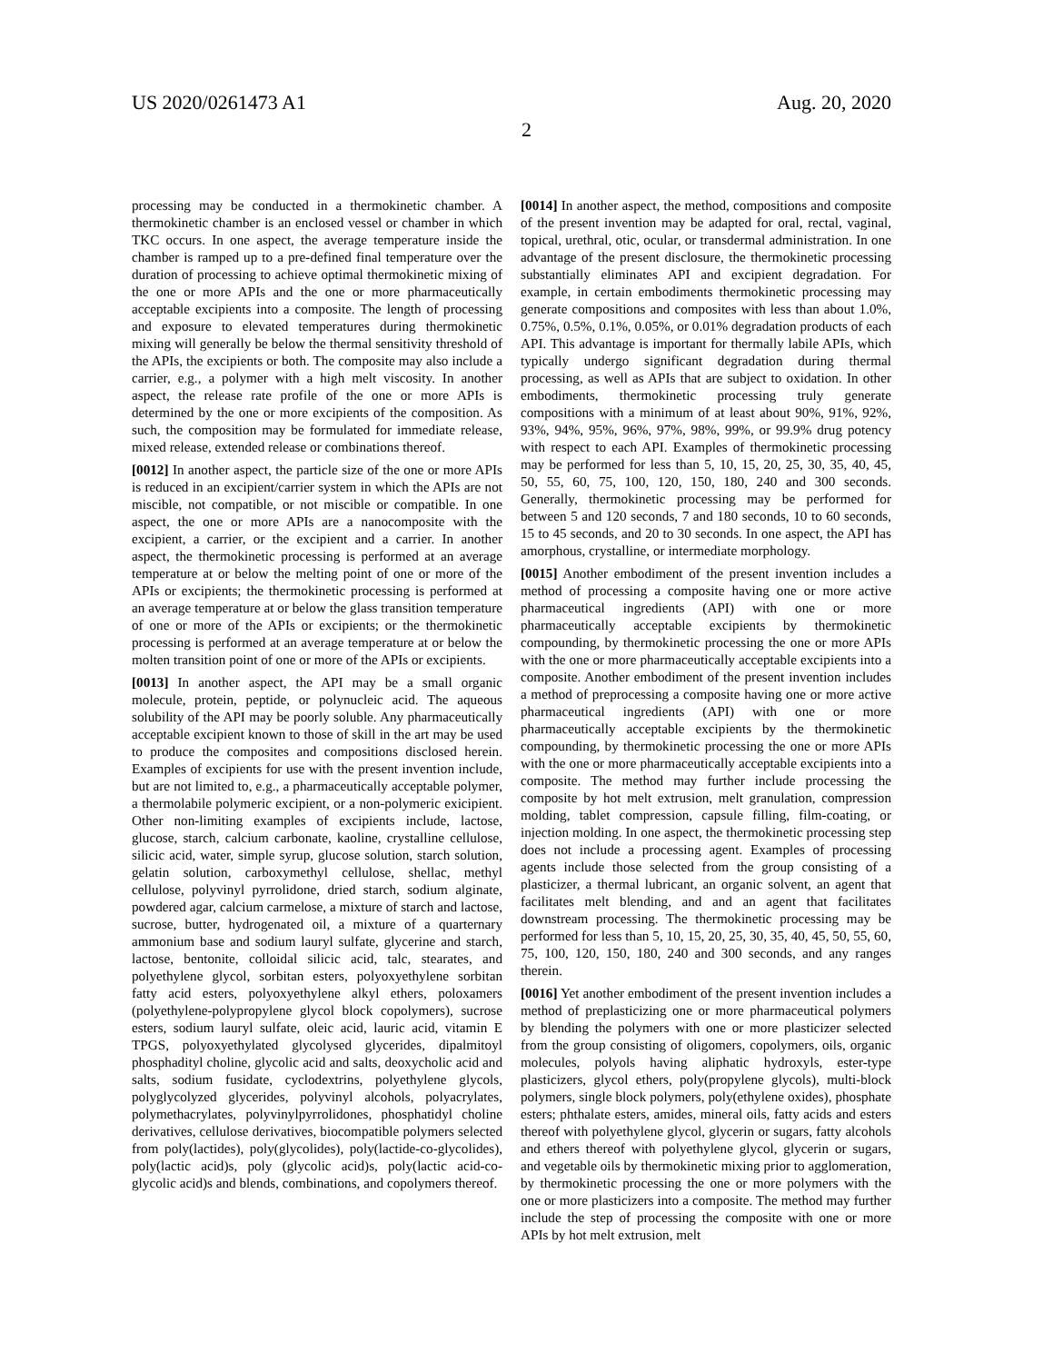US 2020/0261473 A1 Aug. 20, 2020
2
processing may be conducted in a thermokinetic chamber. A thermokinetic chamber is an enclosed vessel or chamber in which TKC occurs. In one aspect, the average temperature inside the chamber is ramped up to a pre-defined final temperature over the duration of processing to achieve optimal thermokinetic mixing of the one or more APIs and the one or more pharmaceutically acceptable excipients into a composite. The length of processing and exposure to elevated temperatures during thermokinetic mixing will generally be below the thermal sensitivity threshold of the APIs, the excipients or both. The composite may also include a carrier, e.g., a polymer with a high melt viscosity. In another aspect, the release rate profile of the one or more APIs is determined by the one or more excipients of the composition. As such, the composition may be formulated for immediate release, mixed release, extended release or combinations thereof.
[0012] In another aspect, the particle size of the one or more APIs is reduced in an excipient/carrier system in which the APIs are not miscible, not compatible, or not miscible or compatible. In one aspect, the one or more APIs are a nanocomposite with the excipient, a carrier, or the excipient and a carrier. In another aspect, the thermokinetic processing is performed at an average temperature at or below the melting point of one or more of the APIs or excipients; the thermokinetic processing is performed at an average temperature at or below the glass transition temperature of one or more of the APIs or excipients; or the thermokinetic processing is performed at an average temperature at or below the molten transition point of one or more of the APIs or excipients.
[0013] In another aspect, the API may be a small organic molecule, protein, peptide, or polynucleic acid. The aqueous solubility of the API may be poorly soluble. Any pharmaceutically acceptable excipient known to those of skill in the art may be used to produce the composites and compositions disclosed herein. Examples of excipients for use with the present invention include, but are not limited to, e.g., a pharmaceutically acceptable polymer, a thermolabile polymeric excipient, or a non-polymeric exicipient. Other non-limiting examples of excipients include, lactose, glucose, starch, calcium carbonate, kaoline, crystalline cellulose, silicic acid, water, simple syrup, glucose solution, starch solution, gelatin solution, carboxymethyl cellulose, shellac, methyl cellulose, polyvinyl pyrrolidone, dried starch, sodium alginate, powdered agar, calcium carmelose, a mixture of starch and lactose, sucrose, butter, hydrogenated oil, a mixture of a quarternary ammonium base and sodium lauryl sulfate, glycerine and starch, lactose, bentonite, colloidal silicic acid, talc, stearates, and polyethylene glycol, sorbitan esters, polyoxyethylene sorbitan fatty acid esters, polyoxyethylene alkyl ethers, poloxamers (polyethylene-polypropylene glycol block copolymers), sucrose esters, sodium lauryl sulfate, oleic acid, lauric acid, vitamin E TPGS, polyoxyethylated glycolysed glycerides, dipalmitoyl phosphadityl choline, glycolic acid and salts, deoxycholic acid and salts, sodium fusidate, cyclodextrins, polyethylene glycols, polyglycolyzed glycerides, polyvinyl alcohols, polyacrylates, polymethacrylates, polyvinylpyrrolidones, phosphatidyl choline derivatives, cellulose derivatives, biocompatible polymers selected from poly(lactides), poly(glycolides), poly(lactide-co-glycolides), poly(lactic acid)s, poly (glycolic acid)s, poly(lactic acid-co-glycolic acid)s and blends, combinations, and copolymers thereof.
[0014] In another aspect, the method, compositions and composite of the present invention may be adapted for oral, rectal, vaginal, topical, urethral, otic, ocular, or transdermal administration. In one advantage of the present disclosure, the thermokinetic processing substantially eliminates API and excipient degradation. For example, in certain embodiments thermokinetic processing may generate compositions and composites with less than about 1.0%, 0.75%, 0.5%, 0.1%, 0.05%, or 0.01% degradation products of each API. This advantage is important for thermally labile APIs, which typically undergo significant degradation during thermal processing, as well as APIs that are subject to oxidation. In other embodiments, thermokinetic processing truly generate compositions with a minimum of at least about 90%, 91%, 92%, 93%, 94%, 95%, 96%, 97%, 98%, 99%, or 99.9% drug potency with respect to each API. Examples of thermokinetic processing may be performed for less than 5, 10, 15, 20, 25, 30, 35, 40, 45, 50, 55, 60, 75, 100, 120, 150, 180, 240 and 300 seconds. Generally, thermokinetic processing may be performed for between 5 and 120 seconds, 7 and 180 seconds, 10 to 60 seconds, 15 to 45 seconds, and 20 to 30 seconds. In one aspect, the API has amorphous, crystalline, or intermediate morphology.
[0015] Another embodiment of the present invention includes a method of processing a composite having one or more active pharmaceutical ingredients (API) with one or more pharmaceutically acceptable excipients by thermokinetic compounding, by thermokinetic processing the one or more APIs with the one or more pharmaceutically acceptable excipients into a composite. Another embodiment of the present invention includes a method of preprocessing a composite having one or more active pharmaceutical ingredients (API) with one or more pharmaceutically acceptable excipients by the thermokinetic compounding, by thermokinetic processing the one or more APIs with the one or more pharmaceutically acceptable excipients into a composite. The method may further include processing the composite by hot melt extrusion, melt granulation, compression molding, tablet compression, capsule filling, film-coating, or injection molding. In one aspect, the thermokinetic processing step does not include a processing agent. Examples of processing agents include those selected from the group consisting of a plasticizer, a thermal lubricant, an organic solvent, an agent that facilitates melt blending, and and an agent that facilitates downstream processing. The thermokinetic processing may be performed for less than 5, 10, 15, 20, 25, 30, 35, 40, 45, 50, 55, 60, 75, 100, 120, 150, 180, 240 and 300 seconds, and any ranges therein.
[0016] Yet another embodiment of the present invention includes a method of preplasticizing one or more pharmaceutical polymers by blending the polymers with one or more plasticizer selected from the group consisting of oligomers, copolymers, oils, organic molecules, polyols having aliphatic hydroxyls, ester-type plasticizers, glycol ethers, poly(propylene glycols), multi-block polymers, single block polymers, poly(ethylene oxides), phosphate esters; phthalate esters, amides, mineral oils, fatty acids and esters thereof with polyethylene glycol, glycerin or sugars, fatty alcohols and ethers thereof with polyethylene glycol, glycerin or sugars, and vegetable oils by thermokinetic mixing prior to agglomeration, by thermokinetic processing the one or more polymers with the one or more plasticizers into a composite. The method may further include the step of processing the composite with one or more APIs by hot melt extrusion, melt